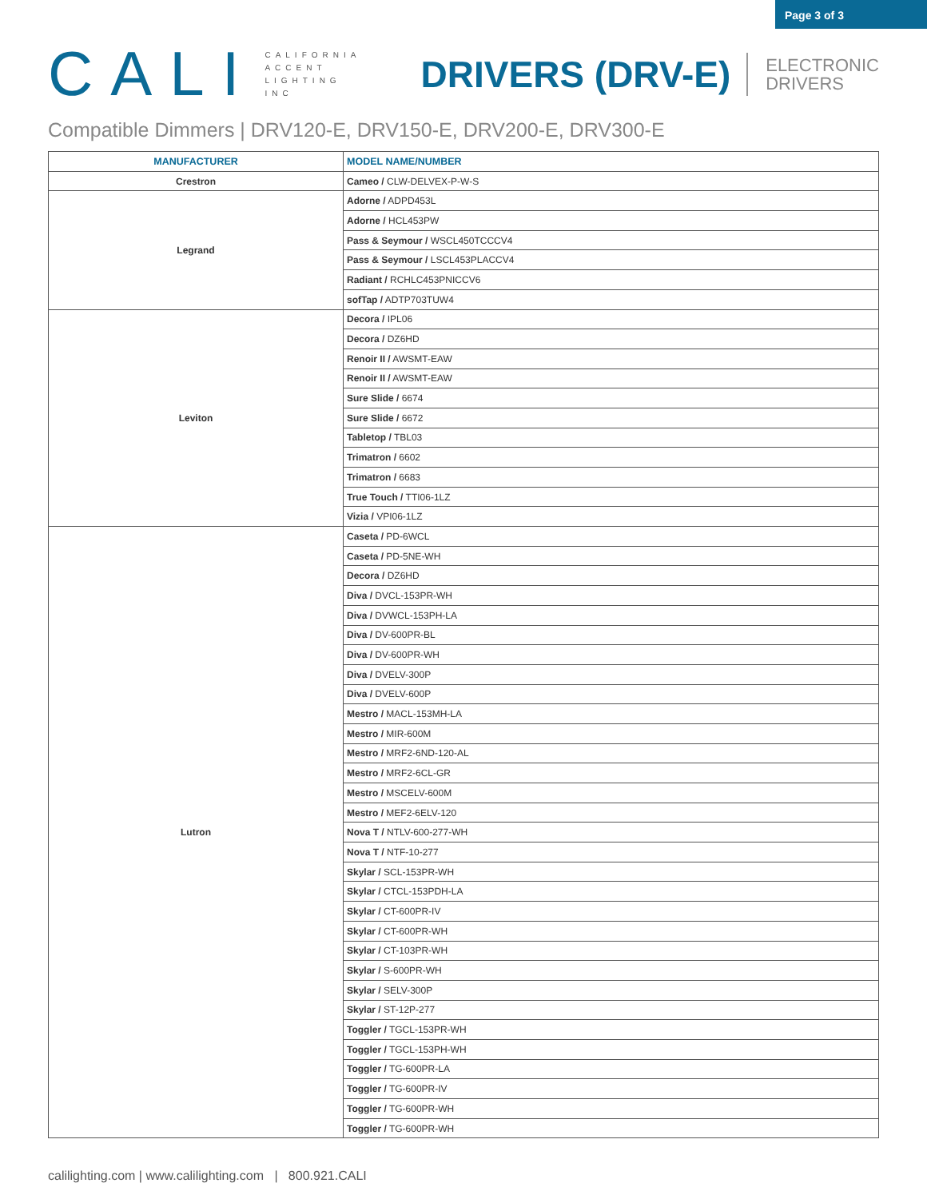Page 3 of 3
CALI
CALIFORNIA
ACCENT
LIGHTING
INC
DRIVERS (DRV-E)
ELECTRONIC
DRIVERS
Compatible Dimmers | DRV120-E, DRV150-E, DRV200-E, DRV300-E
| MANUFACTURER | MODEL NAME/NUMBER |
| --- | --- |
| Crestron | Cameo / CLW-DELVEX-P-W-S |
| Legrand | Adorne / ADPD453L |
| | Adorne / HCL453PW |
| | Pass & Seymour / WSCL450TCCCV4 |
| | Pass & Seymour / LSCL453PLACCV4 |
| | Radiant / RCHLC453PNICCV6 |
| | sofTap / ADTP703TUW4 |
| Leviton | Decora / IPL06 |
| | Decora / DZ6HD |
| | Renoir II / AWSMT-EAW |
| | Renoir II / AWSMT-EAW |
| | Sure Slide / 6674 |
| | Sure Slide / 6672 |
| | Tabletop / TBL03 |
| | Trimatron / 6602 |
| | Trimatron / 6683 |
| | True Touch / TTI06-1LZ |
| | Vizia / VPI06-1LZ |
| Lutron | Caseta / PD-6WCL |
| | Caseta / PD-5NE-WH |
| | Decora / DZ6HD |
| | Diva / DVCL-153PR-WH |
| | Diva / DVWCL-153PH-LA |
| | Diva / DV-600PR-BL |
| | Diva / DV-600PR-WH |
| | Diva / DVELV-300P |
| | Diva / DVELV-600P |
| | Mestro / MACL-153MH-LA |
| | Mestro / MIR-600M |
| | Mestro / MRF2-6ND-120-AL |
| | Mestro / MRF2-6CL-GR |
| | Mestro / MSCELV-600M |
| | Mestro / MEF2-6ELV-120 |
| | Nova T / NTLV-600-277-WH |
| | Nova T / NTF-10-277 |
| | Skylar / SCL-153PR-WH |
| | Skylar / CTCL-153PDH-LA |
| | Skylar / CT-600PR-IV |
| | Skylar / CT-600PR-WH |
| | Skylar / CT-103PR-WH |
| | Skylar / S-600PR-WH |
| | Skylar / SELV-300P |
| | Skylar / ST-12P-277 |
| | Toggler / TGCL-153PR-WH |
| | Toggler / TGCL-153PH-WH |
| | Toggler / TG-600PR-LA |
| | Toggler / TG-600PR-IV |
| | Toggler / TG-600PR-WH |
| | Toggler / TG-600PR-WH |
calilighting.com | www.calilighting.com | 800.921.CALI